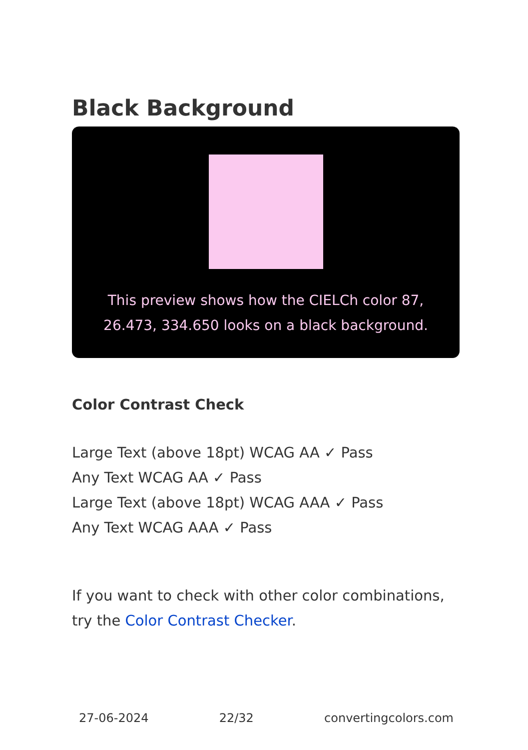Black Background
This preview shows how the CIELCh color 87, 26.473, 334.650 looks on a black background.
Color Contrast Check
Large Text (above 18pt) WCAG AA ✓ Pass
Any Text WCAG AA ✓ Pass
Large Text (above 18pt) WCAG AAA ✓ Pass
Any Text WCAG AAA ✓ Pass
If you want to check with other color combinations, try the Color Contrast Checker.
27-06-2024 22/32 convertingcolors.com